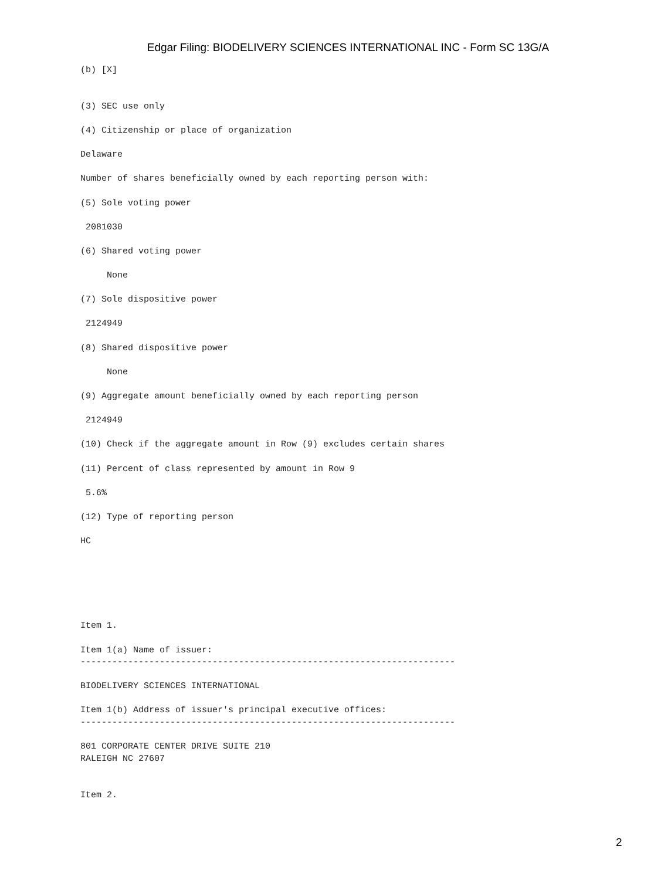Edgar Filing: BIODELIVERY SCIENCES INTERNATIONAL INC - Form SC 13G/A
(b) [X]


(3) SEC use only

(4) Citizenship or place of organization

Delaware

Number of shares beneficially owned by each reporting person with:

(5) Sole voting power

 2081030

(6) Shared voting power

     None

(7) Sole dispositive power

 2124949

(8) Shared dispositive power

     None

(9) Aggregate amount beneficially owned by each reporting person

 2124949

(10) Check if the aggregate amount in Row (9) excludes certain shares

(11) Percent of class represented by amount in Row 9

 5.6%

(12) Type of reporting person

HC






Item 1.

Item 1(a) Name of issuer:
-----------------------------------------------------------------------

BIODELIVERY SCIENCES INTERNATIONAL

Item 1(b) Address of issuer's principal executive offices:
-----------------------------------------------------------------------

801 CORPORATE CENTER DRIVE SUITE 210
RALEIGH NC 27607


Item 2.
2